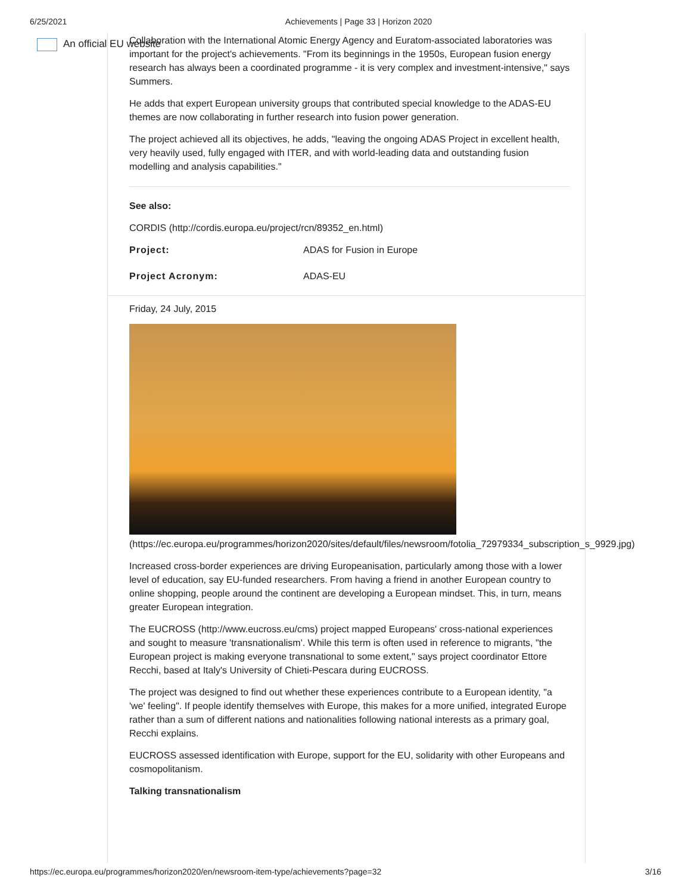6/25/2021 Achievements | Page 33 | Horizon 2020
An official EU website
Collaboration with the International Atomic Energy Agency and Euratom-associated laboratories was important for the project's achievements. "From its beginnings in the 1950s, European fusion energy research has always been a coordinated programme - it is very complex and investment-intensive," says Summers.
He adds that expert European university groups that contributed special knowledge to the ADAS-EU themes are now collaborating in further research into fusion power generation.
The project achieved all its objectives, he adds, "leaving the ongoing ADAS Project in excellent health, very heavily used, fully engaged with ITER, and with world-leading data and outstanding fusion modelling and analysis capabilities."
See also:
CORDIS (http://cordis.europa.eu/project/rcn/89352_en.html)
| Project: | ADAS for Fusion in Europe |
| Project Acronym: | ADAS-EU |
Friday, 24 July, 2015
(https://ec.europa.eu/programmes/horizon2020/sites/default/files/newsroom/fotolia_72979334_subscription_s_9929.jpg)
Increased cross-border experiences are driving Europeanisation, particularly among those with a lower level of education, say EU-funded researchers. From having a friend in another European country to online shopping, people around the continent are developing a European mindset. This, in turn, means greater European integration.
The EUCROSS (http://www.eucross.eu/cms) project mapped Europeans' cross-national experiences and sought to measure 'transnationalism'. While this term is often used in reference to migrants, "the European project is making everyone transnational to some extent," says project coordinator Ettore Recchi, based at Italy's University of Chieti-Pescara during EUCROSS.
The project was designed to find out whether these experiences contribute to a European identity, "a 'we' feeling". If people identify themselves with Europe, this makes for a more unified, integrated Europe rather than a sum of different nations and nationalities following national interests as a primary goal, Recchi explains.
EUCROSS assessed identification with Europe, support for the EU, solidarity with other Europeans and cosmopolitanism.
Talking transnationalism
https://ec.europa.eu/programmes/horizon2020/en/newsroom-item-type/achievements?page=32 3/16